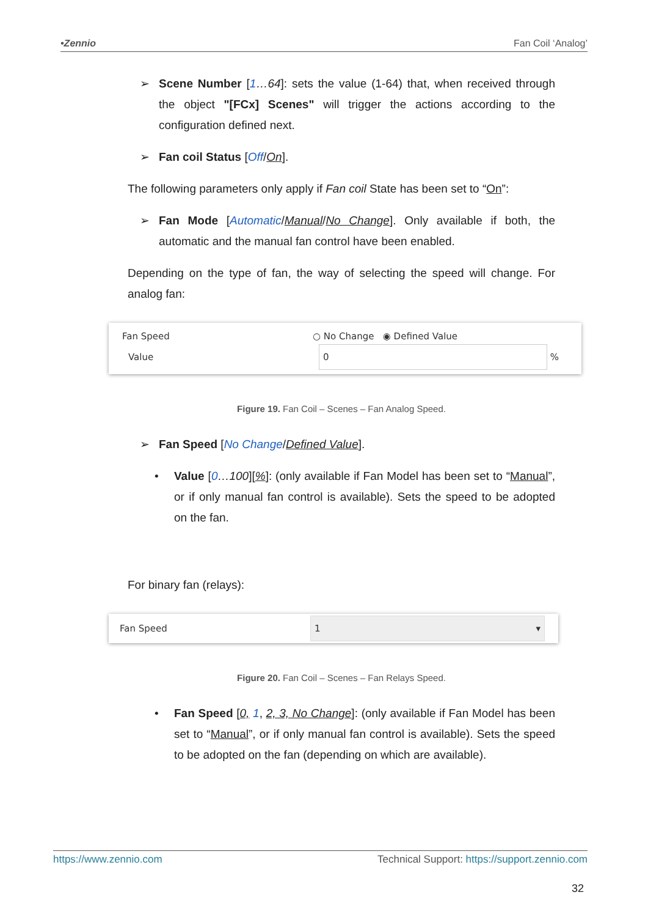•Zennio Fan Coil ‘Analog’
➢ Scene Number [1…64]: sets the value (1-64) that, when received through the object "[FCx] Scenes" will trigger the actions according to the configuration defined next.
➢ Fan coil Status [Off/On].
The following parameters only apply if Fan coil State has been set to “On”:
➢ Fan Mode [Automatic/Manual/No Change]. Only available if both, the automatic and the manual fan control have been enabled.
Depending on the type of fan, the way of selecting the speed will change. For analog fan:
Fan Speed ○ No Change ◉ Defined Value
Value 0 %
Figure 19. Fan Coil – Scenes – Fan Analog Speed.
➢ Fan Speed [No Change/Defined Value].
• Value [0…100][%]: (only available if Fan Model has been set to “Manual”, or if only manual fan control is available). Sets the speed to be adopted on the fan.
For binary fan (relays):
Fan Speed 1 ▾
Figure 20. Fan Coil – Scenes – Fan Relays Speed.
• Fan Speed [0, 1, 2, 3, No Change]: (only available if Fan Model has been set to “Manual”, or if only manual fan control is available). Sets the speed to be adopted on the fan (depending on which are available).
https://www.zennio.com Technical Support: https://support.zennio.com
32